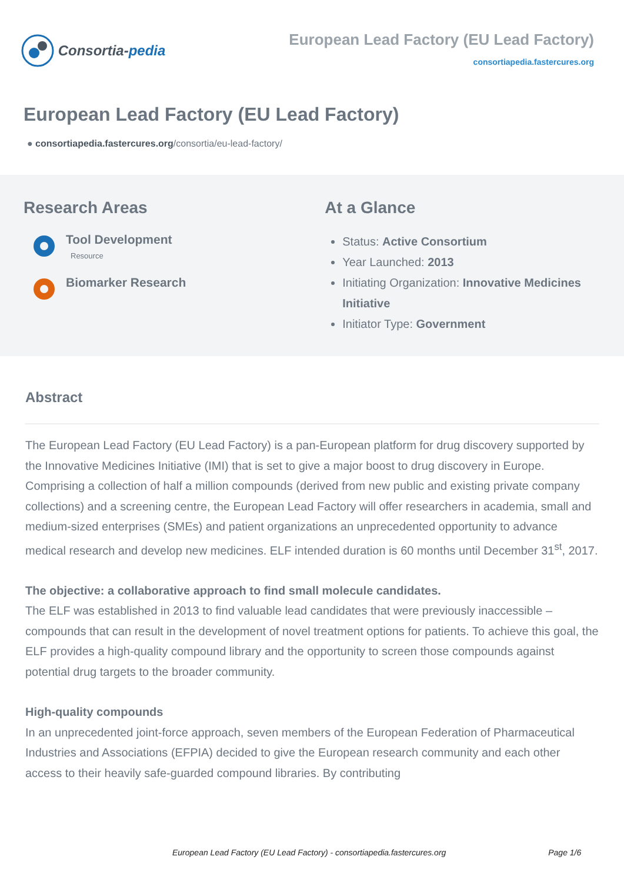Consortia- pedia
European Lead Factory (EU Lead Factory)
consortiapedia.fastercures.org
European Lead Factory (EU Lead Factory)
● consortiapedia.fastercures.org/consortia/eu-lead-factory/
Research Areas
Tool Development
Resource
Biomarker Research
At a Glance
Status: Active Consortium
Year Launched: 2013
Initiating Organization: Innovative Medicines Initiative
Initiator Type: Government
Abstract
The European Lead Factory (EU Lead Factory) is a pan-European platform for drug discovery supported by the Innovative Medicines Initiative (IMI) that is set to give a major boost to drug discovery in Europe. Comprising a collection of half a million compounds (derived from new public and existing private company collections) and a screening centre, the European Lead Factory will offer researchers in academia, small and medium-sized enterprises (SMEs) and patient organizations an unprecedented opportunity to advance medical research and develop new medicines. ELF intended duration is 60 months until December 31<sup>st</sup>, 2017.
The objective: a collaborative approach to find small molecule candidates.
The ELF was established in 2013 to find valuable lead candidates that were previously inaccessible – compounds that can result in the development of novel treatment options for patients. To achieve this goal, the ELF provides a high-quality compound library and the opportunity to screen those compounds against potential drug targets to the broader community.
High-quality compounds
In an unprecedented joint-force approach, seven members of the European Federation of Pharmaceutical Industries and Associations (EFPIA) decided to give the European research community and each other access to their heavily safe-guarded compound libraries. By contributing
European Lead Factory (EU Lead Factory) - consortiapedia.fastercures.org Page 1/6